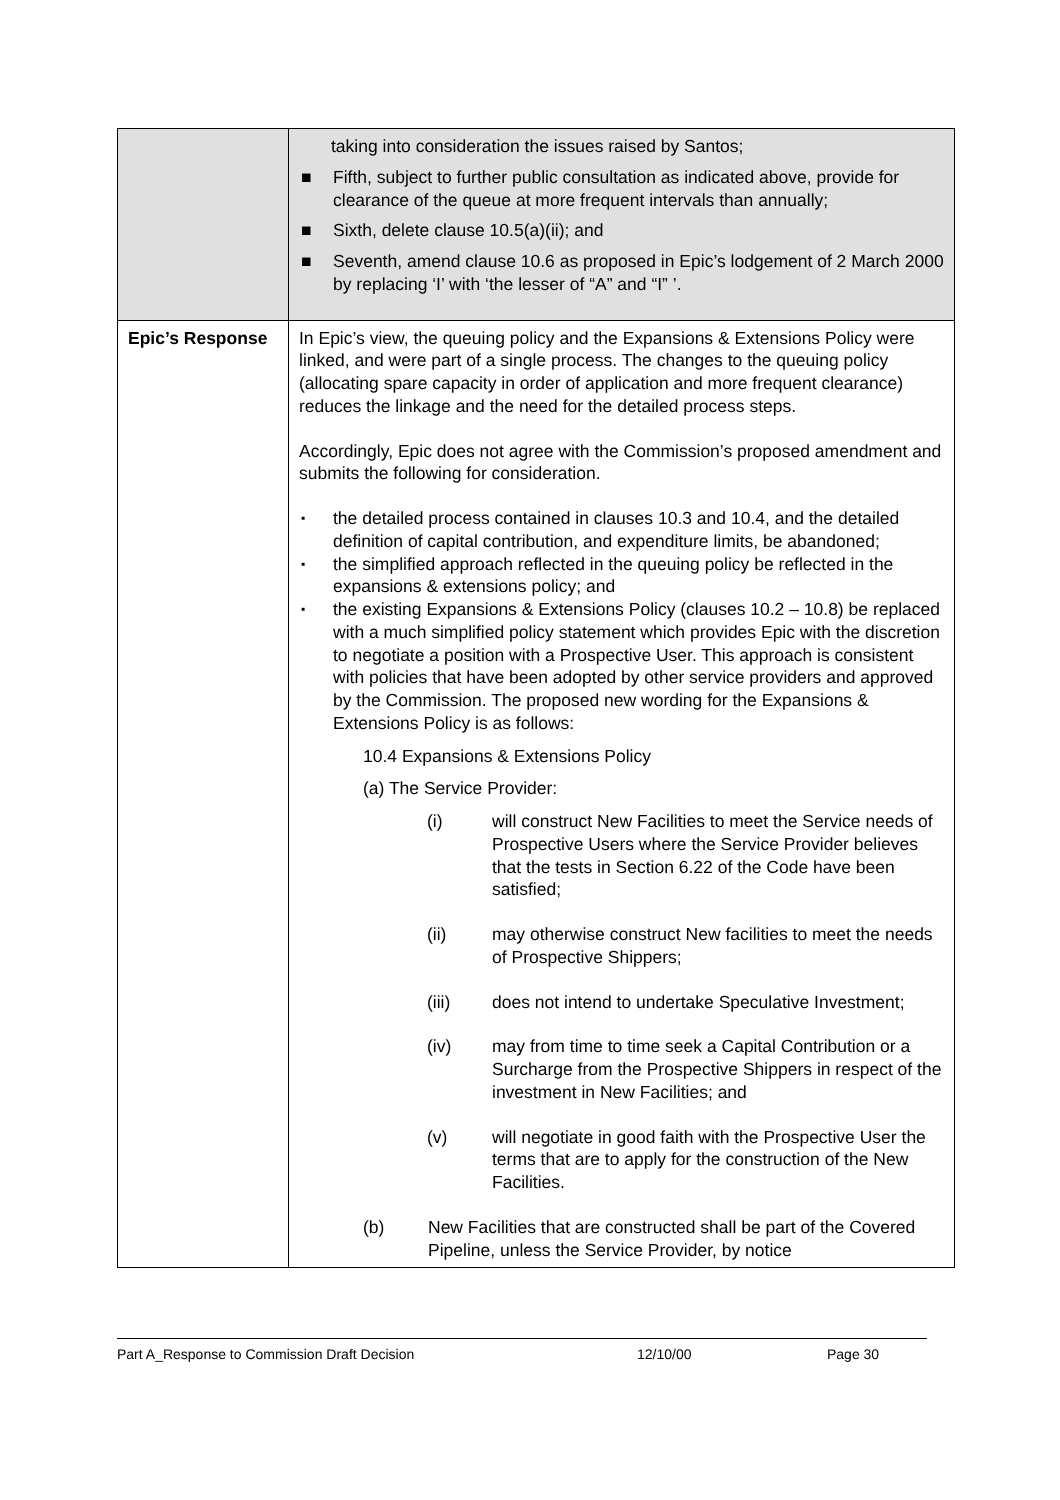| | taking into consideration the issues raised by Santos; ■ Fifth, subject to further public consultation as indicated above, provide for clearance of the queue at more frequent intervals than annually; ■ Sixth, delete clause 10.5(a)(ii); and ■ Seventh, amend clause 10.6 as proposed in Epic’s lodgement of 2 March 2000 by replacing ‘I’ with ‘the lesser of “A” and “I” ’. |
| Epic’s Response | In Epic’s view, the queuing policy and the Expansions & Extensions Policy were linked, and were part of a single process. The changes to the queuing policy (allocating spare capacity in order of application and more frequent clearance) reduces the linkage and the need for the detailed process steps. Accordingly, Epic does not agree with the Commission’s proposed amendment and submits the following for consideration. ▪ the detailed process contained in clauses 10.3 and 10.4, and the detailed definition of capital contribution, and expenditure limits, be abandoned; ▪ the simplified approach reflected in the queuing policy be reflected in the expansions & extensions policy; and ▪ the existing Expansions & Extensions Policy (clauses 10.2 – 10.8) be replaced with a much simplified policy statement which provides Epic with the discretion to negotiate a position with a Prospective User. This approach is consistent with policies that have been adopted by other service providers and approved by the Commission. The proposed new wording for the Expansions & Extensions Policy is as follows: 10.4 Expansions & Extensions Policy (a) The Service Provider: (i) will construct New Facilities to meet the Service needs of Prospective Users where the Service Provider believes that the tests in Section 6.22 of the Code have been satisfied; (ii) may otherwise construct New facilities to meet the needs of Prospective Shippers; (iii) does not intend to undertake Speculative Investment; (iv) may from time to time seek a Capital Contribution or a Surcharge from the Prospective Shippers in respect of the investment in New Facilities; and (v) will negotiate in good faith with the Prospective User the terms that are to apply for the construction of the New Facilities. (b) New Facilities that are constructed shall be part of the Covered Pipeline, unless the Service Provider, by notice |
Part A_Response to Commission Draft Decision 12/10/00 Page 30